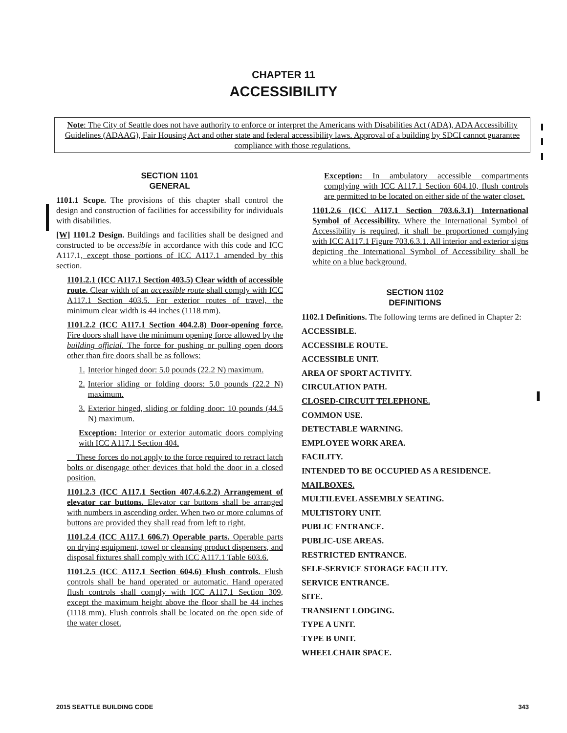CHAPTER 11
ACCESSIBILITY
Note: The City of Seattle does not have authority to enforce or interpret the Americans with Disabilities Act (ADA), ADA Accessibility Guidelines (ADAAG), Fair Housing Act and other state and federal accessibility laws. Approval of a building by SDCI cannot guarantee compliance with those regulations.
SECTION 1101
GENERAL
1101.1 Scope. The provisions of this chapter shall control the design and construction of facilities for accessibility for individuals with disabilities.
[W] 1101.2 Design. Buildings and facilities shall be designed and constructed to be accessible in accordance with this code and ICC A117.1, except those portions of ICC A117.1 amended by this section.
1101.2.1 (ICC A117.1 Section 403.5) Clear width of accessible route. Clear width of an accessible route shall comply with ICC A117.1 Section 403.5. For exterior routes of travel, the minimum clear width is 44 inches (1118 mm).
1101.2.2 (ICC A117.1 Section 404.2.8) Door-opening force. Fire doors shall have the minimum opening force allowed by the building official. The force for pushing or pulling open doors other than fire doors shall be as follows:
1. Interior hinged door: 5.0 pounds (22.2 N) maximum.
2. Interior sliding or folding doors: 5.0 pounds (22.2 N) maximum.
3. Exterior hinged, sliding or folding door: 10 pounds (44.5 N) maximum.
Exception: Interior or exterior automatic doors complying with ICC A117.1 Section 404.
These forces do not apply to the force required to retract latch bolts or disengage other devices that hold the door in a closed position.
1101.2.3 (ICC A117.1 Section 407.4.6.2.2) Arrangement of elevator car buttons. Elevator car buttons shall be arranged with numbers in ascending order. When two or more columns of buttons are provided they shall read from left to right.
1101.2.4 (ICC A117.1 606.7) Operable parts. Operable parts on drying equipment, towel or cleansing product dispensers, and disposal fixtures shall comply with ICC A117.1 Table 603.6.
1101.2.5 (ICC A117.1 Section 604.6) Flush controls. Flush controls shall be hand operated or automatic. Hand operated flush controls shall comply with ICC A117.1 Section 309, except the maximum height above the floor shall be 44 inches (1118 mm). Flush controls shall be located on the open side of the water closet.
Exception: In ambulatory accessible compartments complying with ICC A117.1 Section 604.10, flush controls are permitted to be located on either side of the water closet.
1101.2.6 (ICC A117.1 Section 703.6.3.1) International Symbol of Accessibility. Where the International Symbol of Accessibility is required, it shall be proportioned complying with ICC A117.1 Figure 703.6.3.1. All interior and exterior signs depicting the International Symbol of Accessibility shall be white on a blue background.
SECTION 1102
DEFINITIONS
1102.1 Definitions. The following terms are defined in Chapter 2:
ACCESSIBLE.
ACCESSIBLE ROUTE.
ACCESSIBLE UNIT.
AREA OF SPORT ACTIVITY.
CIRCULATION PATH.
CLOSED-CIRCUIT TELEPHONE.
COMMON USE.
DETECTABLE WARNING.
EMPLOYEE WORK AREA.
FACILITY.
INTENDED TO BE OCCUPIED AS A RESIDENCE.
MAILBOXES.
MULTILEVEL ASSEMBLY SEATING.
MULTISTORY UNIT.
PUBLIC ENTRANCE.
PUBLIC-USE AREAS.
RESTRICTED ENTRANCE.
SELF-SERVICE STORAGE FACILITY.
SERVICE ENTRANCE.
SITE.
TRANSIENT LODGING.
TYPE A UNIT.
TYPE B UNIT.
WHEELCHAIR SPACE.
2015 SEATTLE BUILDING CODE 343